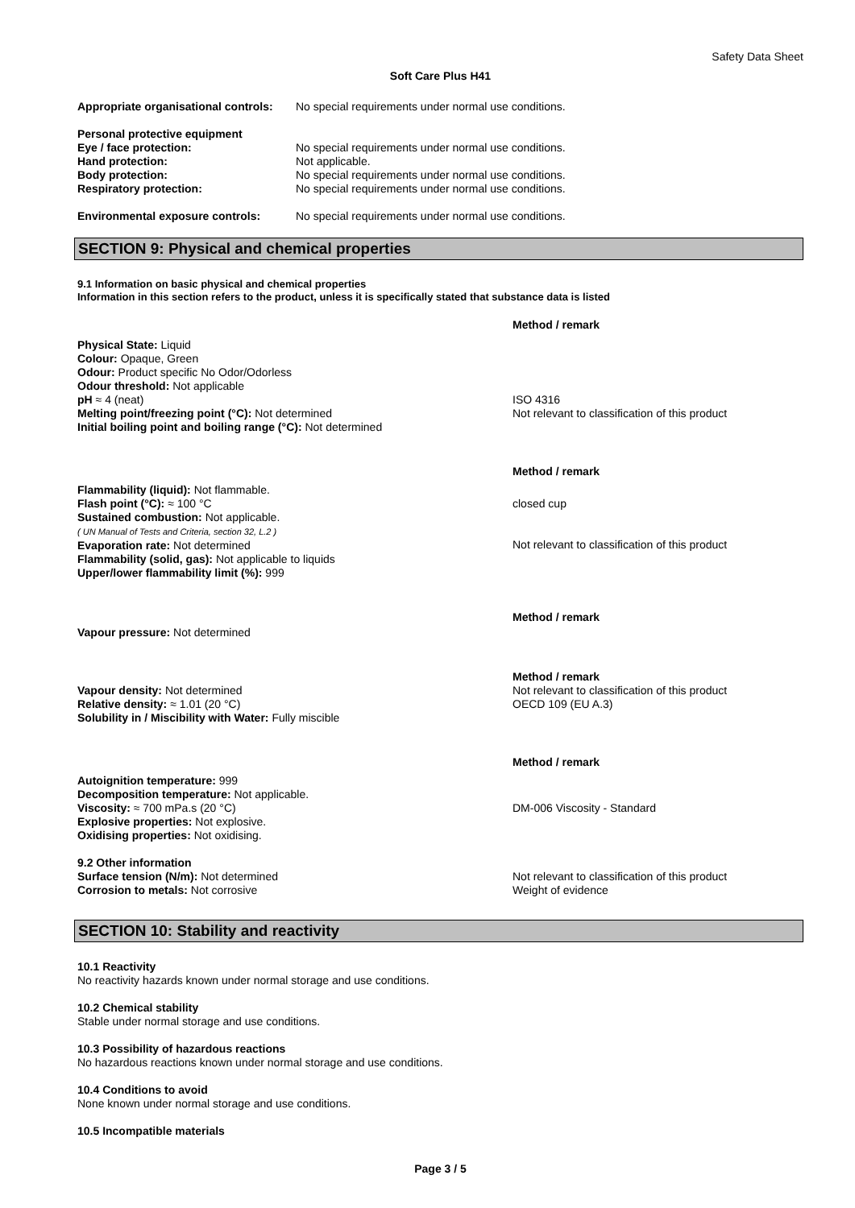Safety Data Sheet
Soft Care Plus H41
Appropriate organisational controls: No special requirements under normal use conditions.
Personal protective equipment Eye / face protection: No special requirements under normal use conditions. Hand protection: Not applicable. Body protection: No special requirements under normal use conditions. Respiratory protection: No special requirements under normal use conditions.
Environmental exposure controls: No special requirements under normal use conditions.
SECTION 9: Physical and chemical properties
9.1 Information on basic physical and chemical properties
Information in this section refers to the product, unless it is specifically stated that substance data is listed
Method / remark
Physical State: Liquid
Colour: Opaque, Green
Odour: Product specific No Odor/Odorless
Odour threshold: Not applicable
pH ≈ 4 (neat)
Melting point/freezing point (°C): Not determined
Initial boiling point and boiling range (°C): Not determined
ISO 4316
Not relevant to classification of this product
Method / remark
Flammability (liquid): Not flammable.
Flash point (°C): ≈ 100 °C
Sustained combustion: Not applicable.
( UN Manual of Tests and Criteria, section 32, L.2 )
Evaporation rate: Not determined
Flammability (solid, gas): Not applicable to liquids
Upper/lower flammability limit (%): 999
closed cup
Not relevant to classification of this product
Method / remark
Vapour pressure: Not determined
Vapour density: Not determined
Relative density: ≈ 1.01 (20 °C)
Solubility in / Miscibility with Water: Fully miscible
Method / remark
Not relevant to classification of this product
OECD 109 (EU A.3)
Method / remark
Autoignition temperature: 999
Decomposition temperature: Not applicable.
Viscosity: ≈ 700 mPa.s (20 °C)
Explosive properties: Not explosive.
Oxidising properties: Not oxidising.
DM-006 Viscosity - Standard
9.2 Other information
Surface tension (N/m): Not determined
Corrosion to metals: Not corrosive
Not relevant to classification of this product
Weight of evidence
SECTION 10: Stability and reactivity
10.1 Reactivity
No reactivity hazards known under normal storage and use conditions.
10.2 Chemical stability
Stable under normal storage and use conditions.
10.3 Possibility of hazardous reactions
No hazardous reactions known under normal storage and use conditions.
10.4 Conditions to avoid
None known under normal storage and use conditions.
10.5 Incompatible materials
Page 3 / 5